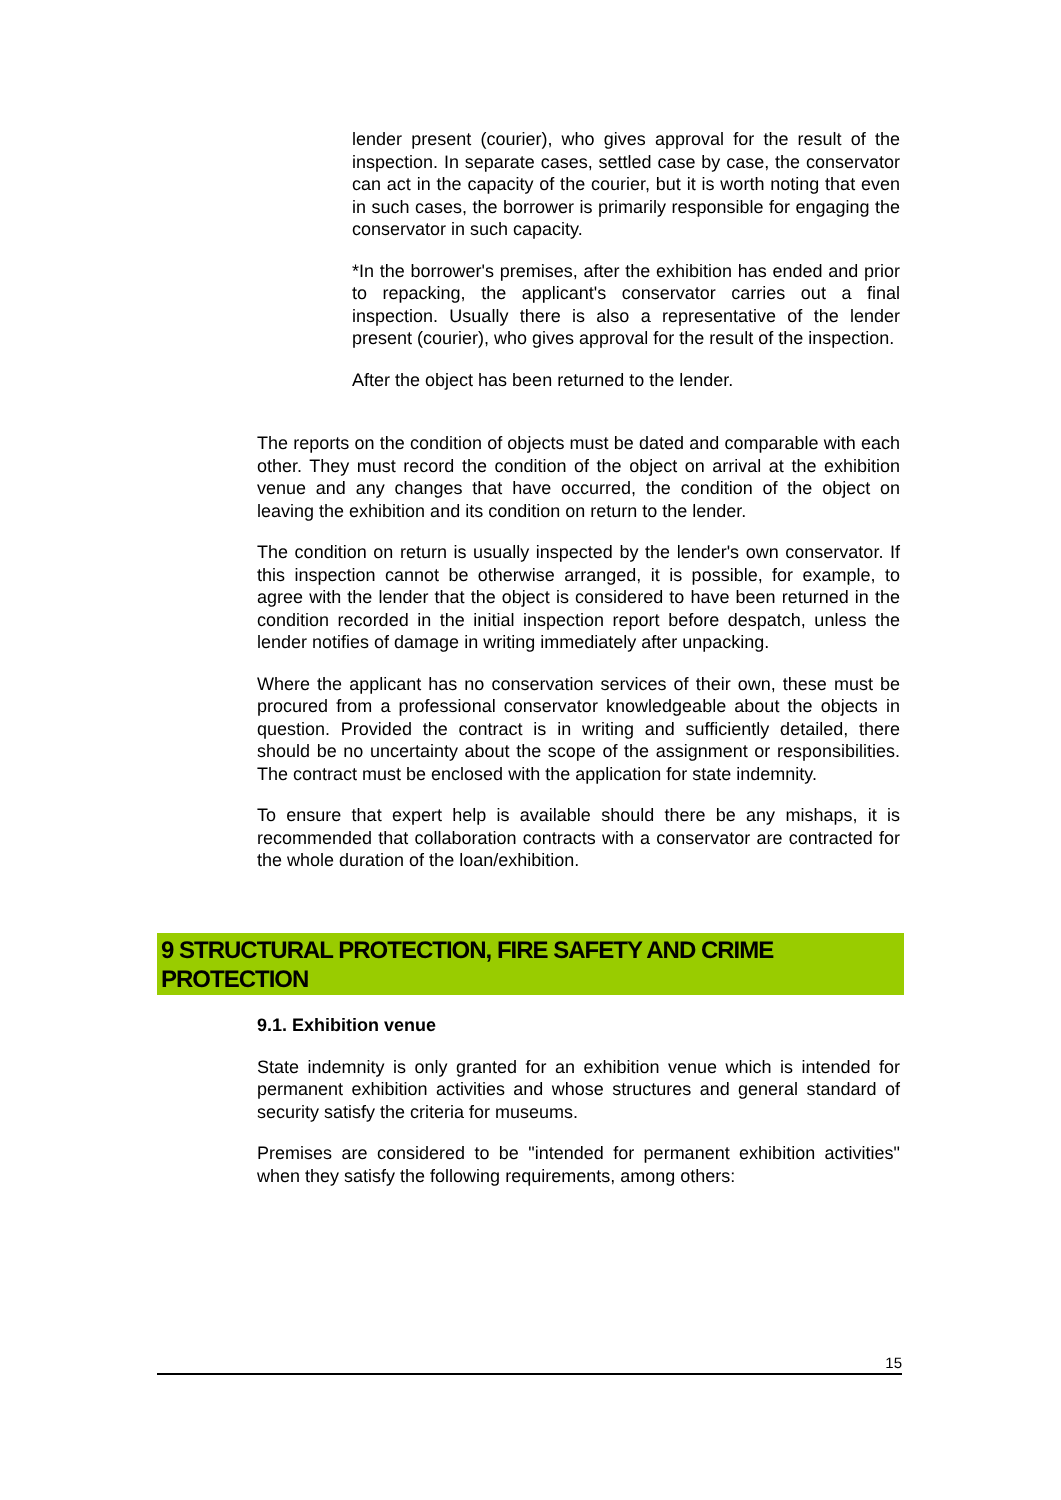lender present (courier), who gives approval for the result of the inspection. In separate cases, settled case by case, the conservator can act in the capacity of the courier, but it is worth noting that even in such cases, the borrower is primarily responsible for engaging the conservator in such capacity.
*In the borrower's premises, after the exhibition has ended and prior to repacking, the applicant's conservator carries out a final inspection. Usually there is also a representative of the lender present (courier), who gives approval for the result of the inspection.
After the object has been returned to the lender.
The reports on the condition of objects must be dated and comparable with each other. They must record the condition of the object on arrival at the exhibition venue and any changes that have occurred, the condition of the object on leaving the exhibition and its condition on return to the lender.
The condition on return is usually inspected by the lender's own conservator. If this inspection cannot be otherwise arranged, it is possible, for example, to agree with the lender that the object is considered to have been returned in the condition recorded in the initial inspection report before despatch, unless the lender notifies of damage in writing immediately after unpacking.
Where the applicant has no conservation services of their own, these must be procured from a professional conservator knowledgeable about the objects in question. Provided the contract is in writing and sufficiently detailed, there should be no uncertainty about the scope of the assignment or responsibilities. The contract must be enclosed with the application for state indemnity.
To ensure that expert help is available should there be any mishaps, it is recommended that collaboration contracts with a conservator are contracted for the whole duration of the loan/exhibition.
9 STRUCTURAL PROTECTION, FIRE SAFETY AND CRIME PROTECTION
9.1. Exhibition venue
State indemnity is only granted for an exhibition venue which is intended for permanent exhibition activities and whose structures and general standard of security satisfy the criteria for museums.
Premises are considered to be "intended for permanent exhibition activities" when they satisfy the following requirements, among others:
15